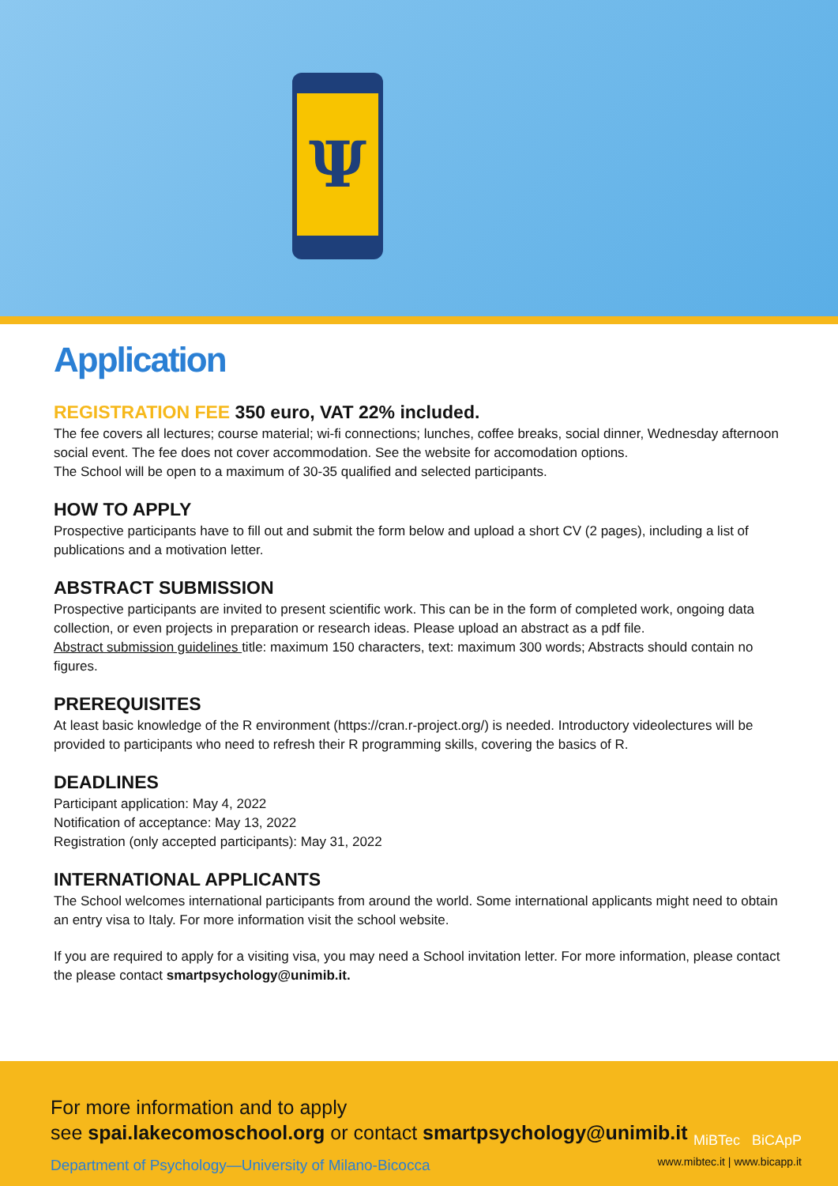Ψ
Application
REGISTRATION FEE 350 euro, VAT 22% included.
The fee covers all lectures; course material; wi-fi connections; lunches, coffee breaks, social dinner, Wednesday afternoon social event. The fee does not cover accommodation. See the website for accomodation options.
The School will be open to a maximum of 30-35 qualified and selected participants.
HOW TO APPLY
Prospective participants have to fill out and submit the form below and upload a short CV (2 pages), including a list of publications and a motivation letter.
ABSTRACT SUBMISSION
Prospective participants are invited to present scientific work. This can be in the form of completed work, ongoing data collection, or even projects in preparation or research ideas. Please upload an abstract as a pdf file.
Abstract submission guidelines title: maximum 150 characters, text: maximum 300 words; Abstracts should contain no figures.
PREREQUISITES
At least basic knowledge of the R environment (https://cran.r-project.org/) is needed. Introductory videolectures will be provided to participants who need to refresh their R programming skills, covering the basics of R.
DEADLINES
Participant application: May 4, 2022
Notification of acceptance: May 13, 2022
Registration (only accepted participants): May 31, 2022
INTERNATIONAL APPLICANTS
The School welcomes international participants from around the world. Some international applicants might need to obtain an entry visa to Italy. For more information visit the school website.
If you are required to apply for a visiting visa, you may need a School invitation letter. For more information, please contact the please contact smartpsychology@unimib.it.
For more information and to apply
see spai.lakecomoschool.org or contact smartpsychology@unimib.it
Department of Psychology—University of Milano-Bicocca
MiBTec BiCApP
www.mibtec.it | www.bicapp.it